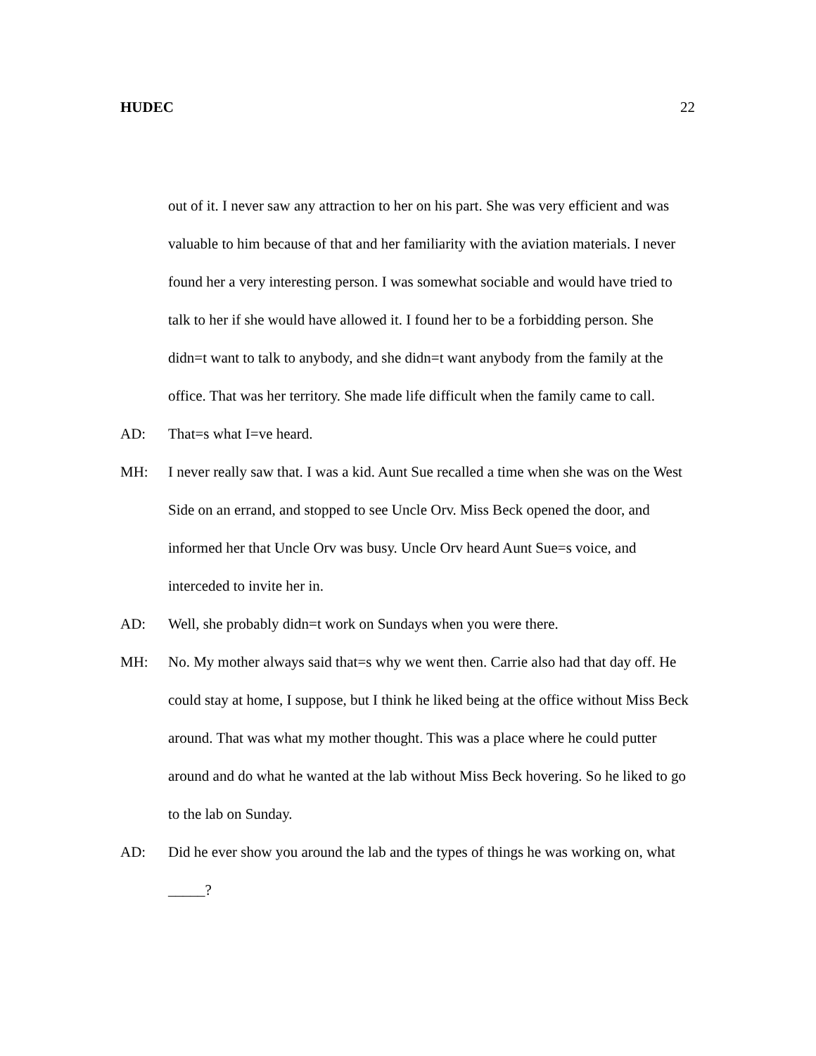HUDEC 22
out of it. I never saw any attraction to her on his part. She was very efficient and was valuable to him because of that and her familiarity with the aviation materials. I never found her a very interesting person. I was somewhat sociable and would have tried to talk to her if she would have allowed it. I found her to be a forbidding person. She didn=t want to talk to anybody, and she didn=t want anybody from the family at the office. That was her territory. She made life difficult when the family came to call.
AD: That=s what I=ve heard.
MH: I never really saw that. I was a kid. Aunt Sue recalled a time when she was on the West Side on an errand, and stopped to see Uncle Orv. Miss Beck opened the door, and informed her that Uncle Orv was busy. Uncle Orv heard Aunt Sue=s voice, and interceded to invite her in.
AD: Well, she probably didn=t work on Sundays when you were there.
MH: No. My mother always said that=s why we went then. Carrie also had that day off. He could stay at home, I suppose, but I think he liked being at the office without Miss Beck around. That was what my mother thought. This was a place where he could putter around and do what he wanted at the lab without Miss Beck hovering. So he liked to go to the lab on Sunday.
AD: Did he ever show you around the lab and the types of things he was working on, what _____?